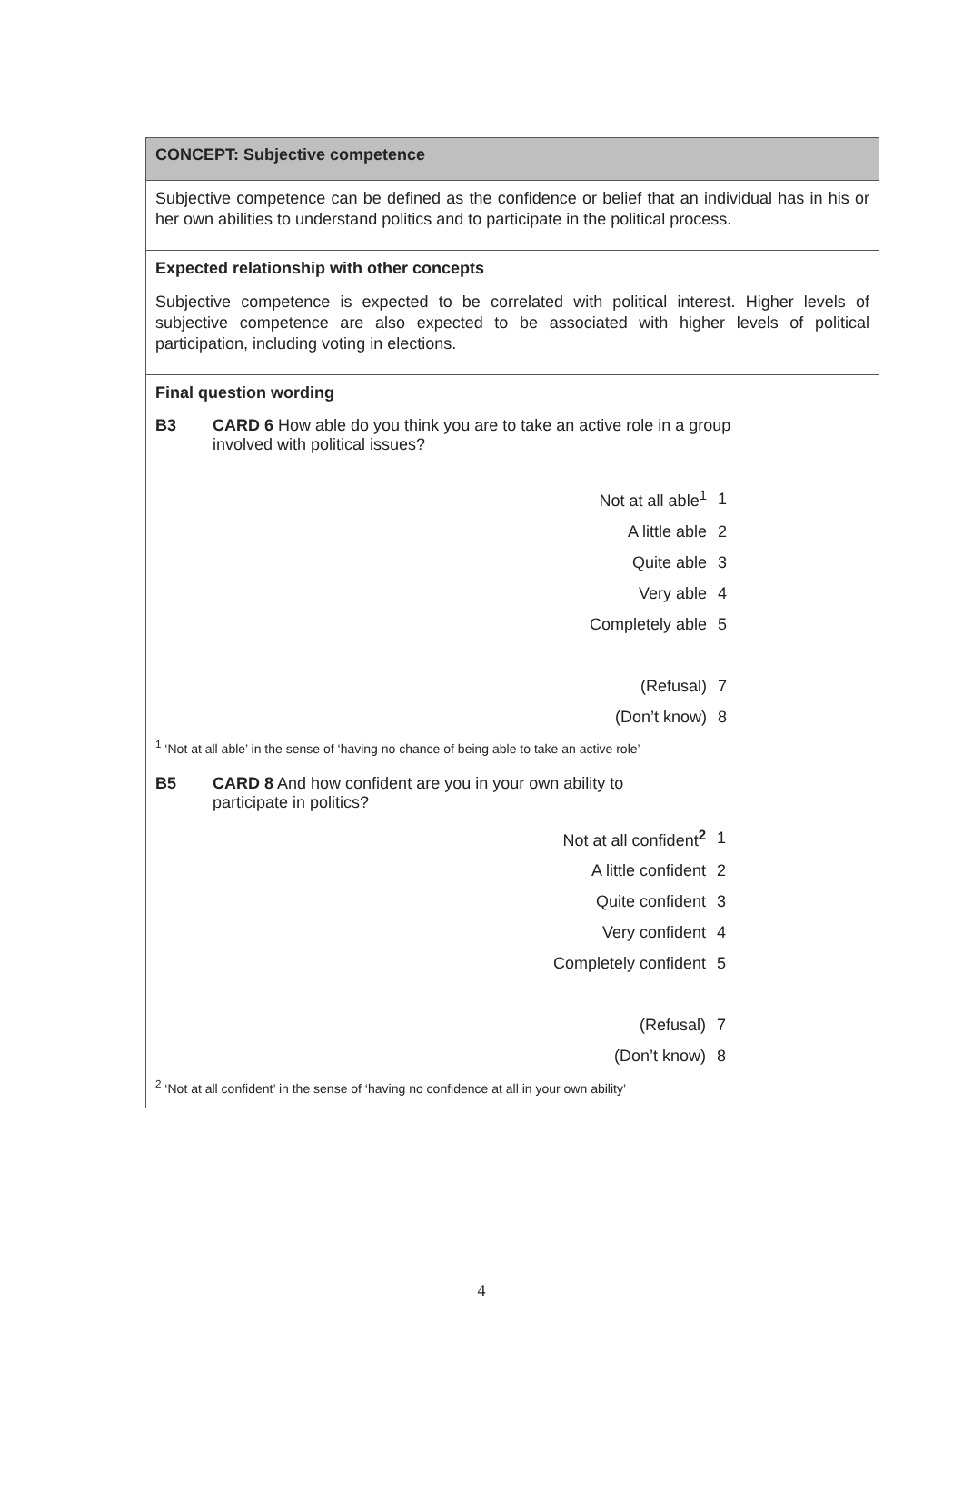CONCEPT: Subjective competence
Subjective competence can be defined as the confidence or belief that an individual has in his or her own abilities to understand politics and to participate in the political process.
Expected relationship with other concepts
Subjective competence is expected to be correlated with political interest. Higher levels of subjective competence are also expected to be associated with higher levels of political participation, including voting in elections.
Final question wording
B3 CARD 6 How able do you think you are to take an active role in a group
involved with political issues?
| Not at all able<sup>1</sup> | 1 |
| A little able | 2 |
| Quite able | 3 |
| Very able | 4 |
| Completely able | 5 |
| (Refusal) | 7 |
| (Don’t know) | 8 |
<sup>1</sup> ‘Not at all able’ in the sense of ‘having no chance of being able to take an active role’
B5 CARD 8 And how confident are you in your own ability to
participate in politics?
| Not at all confident<sup>2</sup> | 1 |
| A little confident | 2 |
| Quite confident | 3 |
| Very confident | 4 |
| Completely confident | 5 |
| (Refusal) | 7 |
| (Don’t know) | 8 |
<sup>2</sup> ‘Not at all confident’ in the sense of ‘having no confidence at all in your own ability’
4